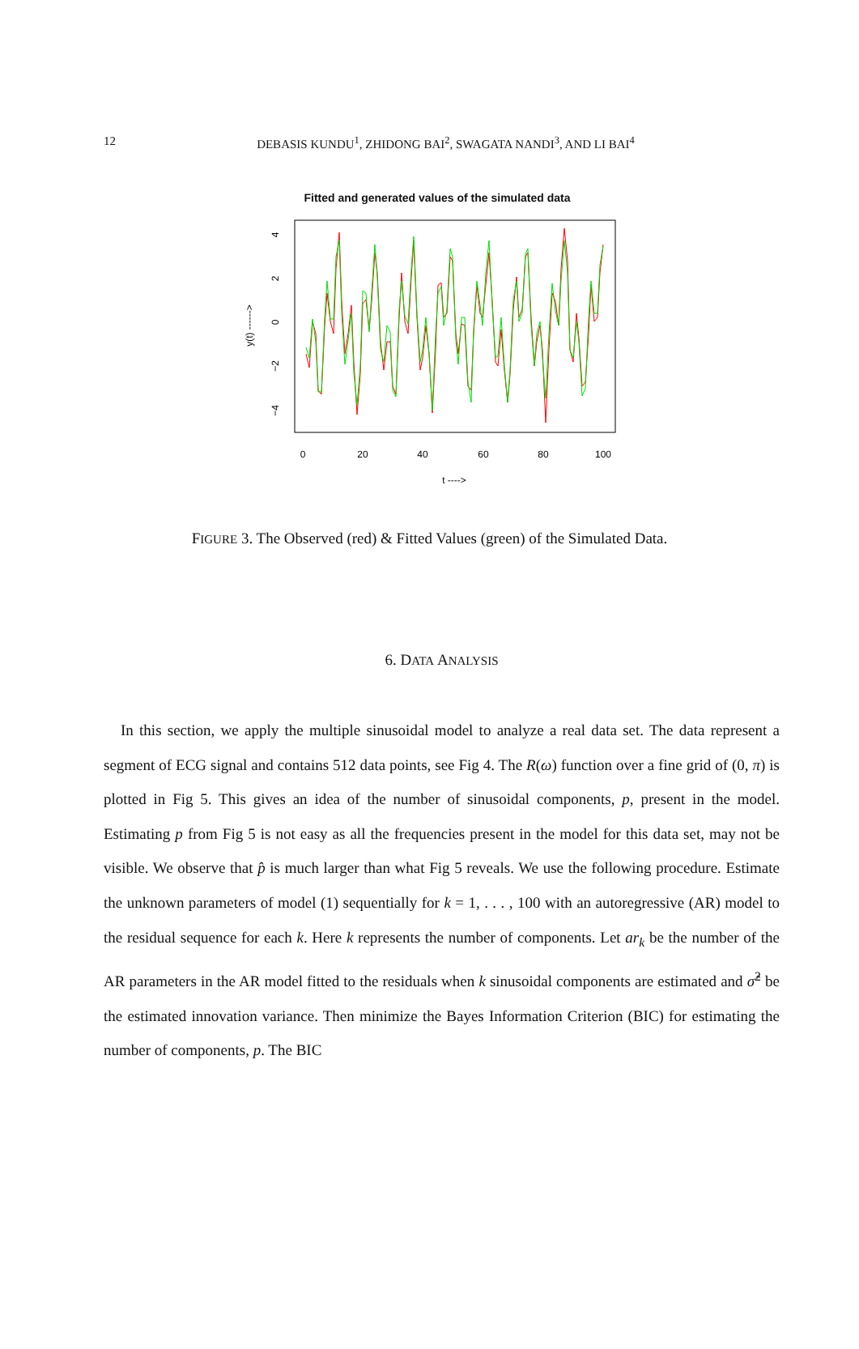12
DEBASIS KUNDU<sup>1</sup>, ZHIDONG BAI<sup>2</sup>, SWAGATA NANDI<sup>3</sup>, AND LI BAI<sup>4</sup>
Fitted and generated values of the simulated data
0
20
40
60
80
100
t ---->
4
2
0
−2
−4
y(t) ------>
FIGURE 3. The Observed (red) & Fitted Values (green) of the Simulated Data.
6. DATA ANALYSIS
In this section, we apply the multiple sinusoidal model to analyze a real data set. The data represent a segment of ECG signal and contains 512 data points, see Fig 4. The R(ω) function over a fine grid of (0, π) is plotted in Fig 5. This gives an idea of the number of sinusoidal components, p, present in the model. Estimating p from Fig 5 is not easy as all the frequencies present in the model for this data set, may not be visible. We observe that p̂ is much larger than what Fig 5 reveals. We use the following procedure. Estimate the unknown parameters of model (1) sequentially for k = 1, . . . , 100 with an autoregressive (AR) model to the residual sequence for each k. Here k represents the number of components. Let ar<sub>k</sub> be the number of the AR parameters in the AR model fitted to the residuals when k sinusoidal components are estimated and σ̂<sup>2</sup> be the estimated innovation variance. Then minimize the Bayes Information Criterion (BIC) for estimating the number of components, p. The BIC